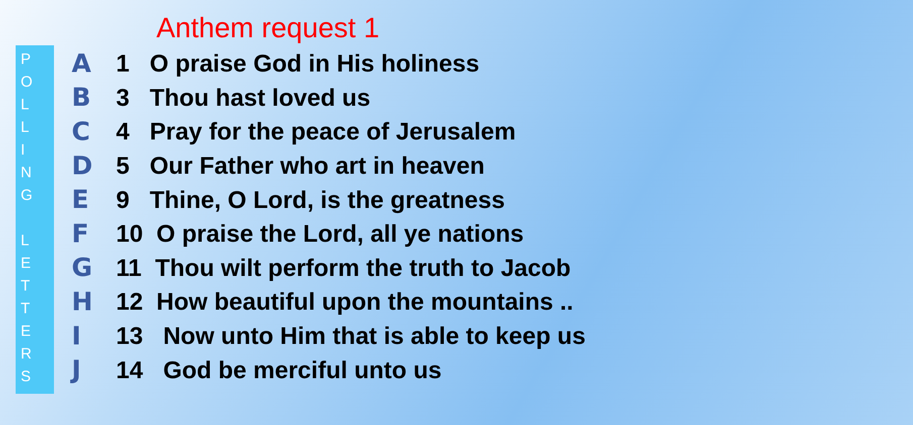Anthem request 1
P
O
L
L
I
N
G
L
E
T
T
E
R
S
A 1 O praise God in His holiness
B 3 Thou hast loved us
C 4 Pray for the peace of Jerusalem
D 5 Our Father who art in heaven
E 9 Thine, O Lord, is the greatness
F 10 O praise the Lord, all ye nations
G 11 Thou wilt perform the truth to Jacob
H 12 How beautiful upon the mountains ..
I 13 Now unto Him that is able to keep us
J 14 God be merciful unto us